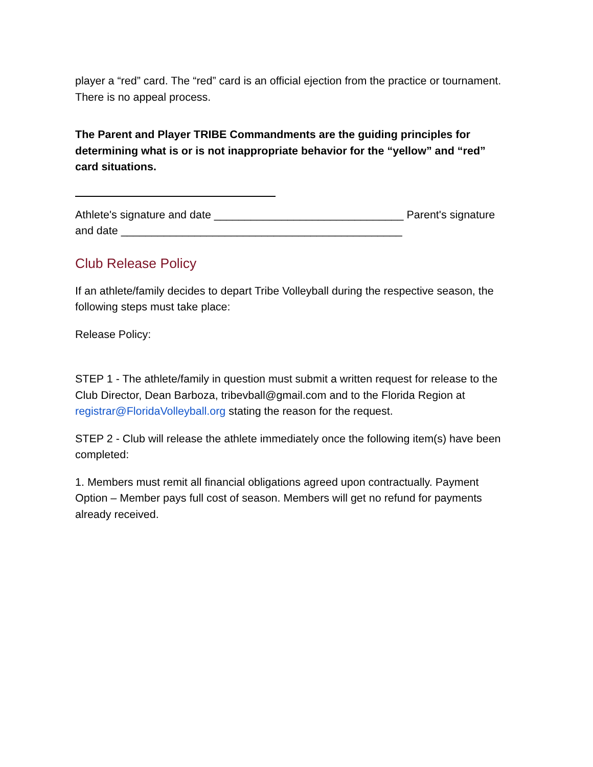player a “red” card. The “red” card is an official ejection from the practice or tournament. There is no appeal process.
The Parent and Player TRIBE Commandments are the guiding principles for determining what is or is not inappropriate behavior for the “yellow” and “red” card situations.
Athlete's signature and date _______________________________ Parent's signature and date ______________________________________________
Club Release Policy
If an athlete/family decides to depart Tribe Volleyball during the respective season, the following steps must take place:
Release Policy:
STEP 1 - The athlete/family in question must submit a written request for release to the Club Director, Dean Barboza, tribevball@gmail.com and to the Florida Region at registrar@FloridaVolleyball.org stating the reason for the request.
STEP 2 - Club will release the athlete immediately once the following item(s) have been completed:
1. Members must remit all financial obligations agreed upon contractually. Payment Option – Member pays full cost of season. Members will get no refund for payments already received.